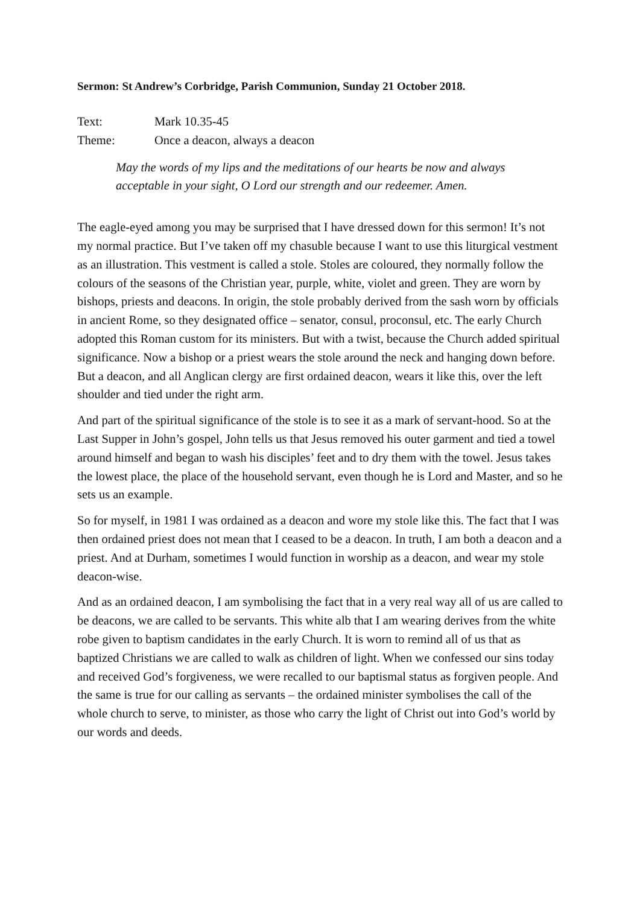Sermon: St Andrew’s Corbridge, Parish Communion, Sunday 21 October 2018.
Text: Mark 10.35-45
Theme: Once a deacon, always a deacon
May the words of my lips and the meditations of our hearts be now and always acceptable in your sight, O Lord our strength and our redeemer. Amen.
The eagle-eyed among you may be surprised that I have dressed down for this sermon! It’s not my normal practice. But I’ve taken off my chasuble because I want to use this liturgical vestment as an illustration. This vestment is called a stole. Stoles are coloured, they normally follow the colours of the seasons of the Christian year, purple, white, violet and green. They are worn by bishops, priests and deacons. In origin, the stole probably derived from the sash worn by officials in ancient Rome, so they designated office – senator, consul, proconsul, etc. The early Church adopted this Roman custom for its ministers. But with a twist, because the Church added spiritual significance. Now a bishop or a priest wears the stole around the neck and hanging down before. But a deacon, and all Anglican clergy are first ordained deacon, wears it like this, over the left shoulder and tied under the right arm.
And part of the spiritual significance of the stole is to see it as a mark of servant-hood. So at the Last Supper in John’s gospel, John tells us that Jesus removed his outer garment and tied a towel around himself and began to wash his disciples’ feet and to dry them with the towel. Jesus takes the lowest place, the place of the household servant, even though he is Lord and Master, and so he sets us an example.
So for myself, in 1981 I was ordained as a deacon and wore my stole like this. The fact that I was then ordained priest does not mean that I ceased to be a deacon. In truth, I am both a deacon and a priest. And at Durham, sometimes I would function in worship as a deacon, and wear my stole deacon-wise.
And as an ordained deacon, I am symbolising the fact that in a very real way all of us are called to be deacons, we are called to be servants. This white alb that I am wearing derives from the white robe given to baptism candidates in the early Church. It is worn to remind all of us that as baptized Christians we are called to walk as children of light. When we confessed our sins today and received God’s forgiveness, we were recalled to our baptismal status as forgiven people. And the same is true for our calling as servants – the ordained minister symbolises the call of the whole church to serve, to minister, as those who carry the light of Christ out into God’s world by our words and deeds.